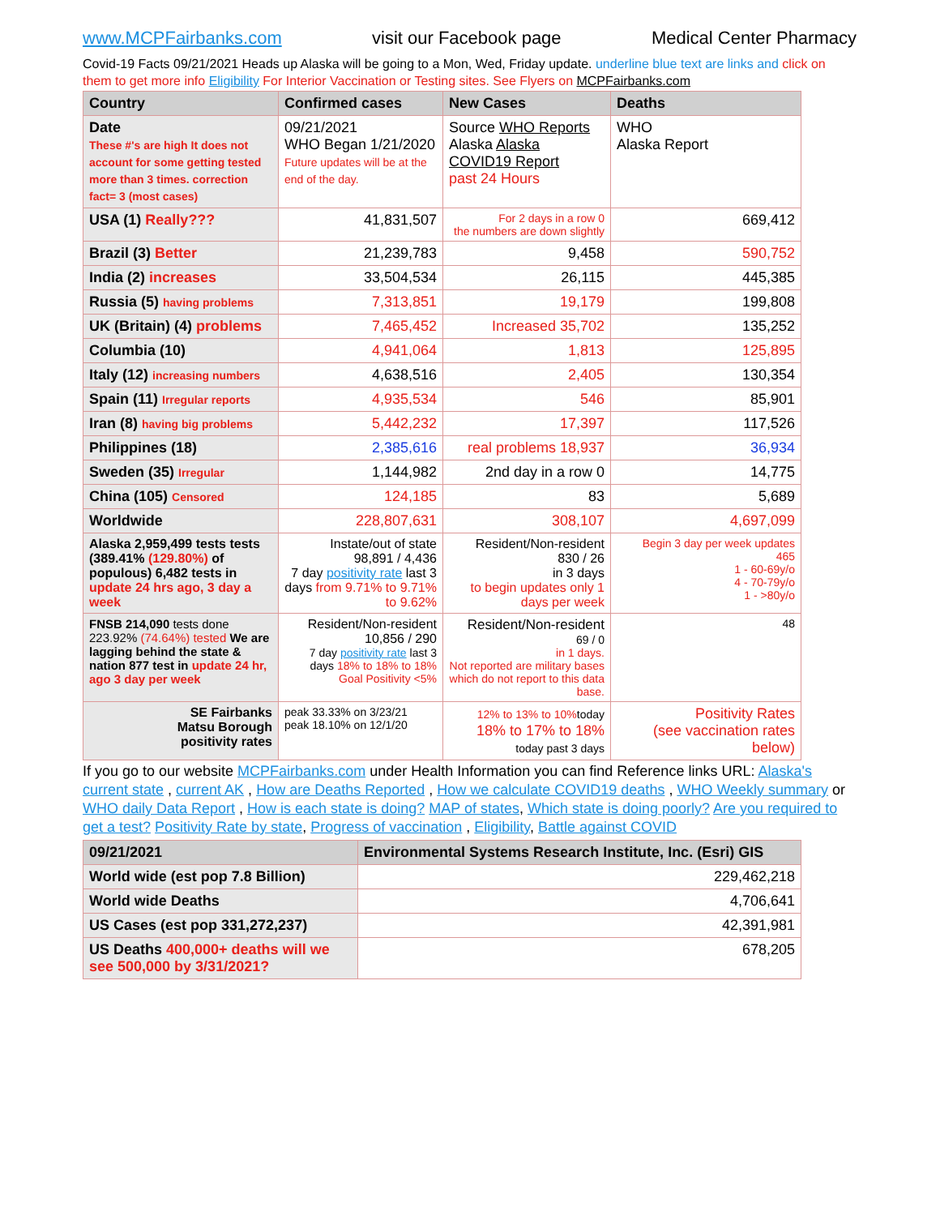www.MCPFairbanks.com visit our Facebook page Medical Center Pharmacy
Covid-19 Facts 09/21/2021 Heads up Alaska will be going to a Mon, Wed, Friday update. underline blue text are links and click on them to get more info Eligibility For Interior Vaccination or Testing sites. See Flyers on MCPFairbanks.com
| Country | Confirmed cases | New Cases | Deaths |
| --- | --- | --- | --- |
| Date These #'s are high It does not account for some getting tested more than 3 times. correction fact= 3 (most cases) | 09/21/2021 WHO Began 1/21/2020 Future updates will be at the end of the day. | Source WHO Reports Alaska Alaska COVID19 Report past 24 Hours | WHO Alaska Report |
| USA (1) Really??? | 41,831,507 | For 2 days in a row 0 the numbers are down slightly | 669,412 |
| Brazil (3) Better | 21,239,783 | 9,458 | 590,752 |
| India (2) increases | 33,504,534 | 26,115 | 445,385 |
| Russia (5) having problems | 7,313,851 | 19,179 | 199,808 |
| UK (Britain) (4) problems | 7,465,452 | Increased 35,702 | 135,252 |
| Columbia (10) | 4,941,064 | 1,813 | 125,895 |
| Italy (12) increasing numbers | 4,638,516 | 2,405 | 130,354 |
| Spain (11) Irregular reports | 4,935,534 | 546 | 85,901 |
| Iran (8) having big problems | 5,442,232 | 17,397 | 117,526 |
| Philippines (18) | 2,385,616 | real problems 18,937 | 36,934 |
| Sweden (35) Irregular | 1,144,982 | 2nd day in a row 0 | 14,775 |
| China (105) Censored | 124,185 | 83 | 5,689 |
| Worldwide | 228,807,631 | 308,107 | 4,697,099 |
| Alaska 2,959,499 tests tests (389.41% (129.80%) of populous) 6,482 tests in update 24 hrs ago, 3 day a week | Instate/out of state 98,891 / 4,436 7 day positivity rate last 3 days from 9.71% to 9.71% to 9.62% | Resident/Non-resident 830 / 26 in 3 days to begin updates only 1 days per week | Begin 3 day per week updates 465 1 - 60-69y/o 4 - 70-79y/o 1 - >80y/o |
| FNSB 214,090 tests done 223.92% (74.64%) tested We are lagging behind the state & nation 877 test in update 24 hr, ago 3 day per week | Resident/Non-resident 10,856 / 290 7 day positivity rate last 3 days 18% to 18% to 18% Goal Positivity <5% | Resident/Non-resident 69 / 0 in 1 days. Not reported are military bases which do not report to this data base. | 48 |
| SE Fairbanks Matsu Borough positivity rates | peak 33.33% on 3/23/21 peak 18.10% on 12/1/20 | 12% to 13% to 10% today 18% to 17% to 18% today past 3 days | Positivity Rates (see vaccination rates below) |
If you go to our website MCPFairbanks.com under Health Information you can find Reference links URL: Alaska's current state , current AK , How are Deaths Reported , How we calculate COVID19 deaths , WHO Weekly summary or WHO daily Data Report , How is each state is doing? MAP of states, Which state is doing poorly? Are you required to get a test? Positivity Rate by state, Progress of vaccination , Eligibility, Battle against COVID
| 09/21/2021 | Environmental Systems Research Institute, Inc. (Esri) GIS |
| --- | --- |
| World wide (est pop 7.8 Billion) | 229,462,218 |
| World wide Deaths | 4,706,641 |
| US Cases (est pop 331,272,237) | 42,391,981 |
| US Deaths 400,000+ deaths will we see 500,000 by 3/31/2021? | 678,205 |